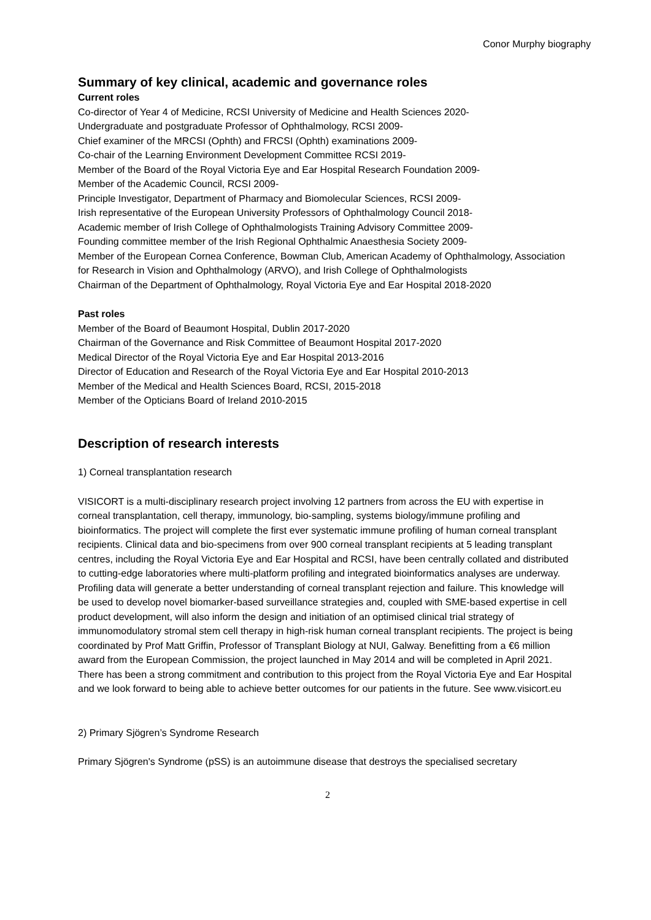Conor Murphy biography
Summary of key clinical, academic and governance roles
Current roles
Co-director of Year 4 of Medicine, RCSI University of Medicine and Health Sciences 2020-
Undergraduate and postgraduate Professor of Ophthalmology, RCSI 2009-
Chief examiner of the MRCSI (Ophth) and FRCSI (Ophth) examinations 2009-
Co-chair of the Learning Environment Development Committee RCSI 2019-
Member of the Board of the Royal Victoria Eye and Ear Hospital Research Foundation 2009-
Member of the Academic Council, RCSI 2009-
Principle Investigator, Department of Pharmacy and Biomolecular Sciences, RCSI 2009-
Irish representative of the European University Professors of Ophthalmology Council 2018-
Academic member of Irish College of Ophthalmologists Training Advisory Committee 2009-
Founding committee member of the Irish Regional Ophthalmic Anaesthesia Society 2009-
Member of the European Cornea Conference, Bowman Club, American Academy of Ophthalmology, Association for Research in Vision and Ophthalmology (ARVO), and Irish College of Ophthalmologists
Chairman of the Department of Ophthalmology, Royal Victoria Eye and Ear Hospital 2018-2020
Past roles
Member of the Board of Beaumont Hospital, Dublin 2017-2020
Chairman of the Governance and Risk Committee of Beaumont Hospital 2017-2020
Medical Director of the Royal Victoria Eye and Ear Hospital 2013-2016
Director of Education and Research of the Royal Victoria Eye and Ear Hospital 2010-2013
Member of the Medical and Health Sciences Board, RCSI, 2015-2018
Member of the Opticians Board of Ireland 2010-2015
Description of research interests
1) Corneal transplantation research
VISICORT is a multi-disciplinary research project involving 12 partners from across the EU with expertise in corneal transplantation, cell therapy, immunology, bio-sampling, systems biology/immune profiling and bioinformatics. The project will complete the first ever systematic immune profiling of human corneal transplant recipients. Clinical data and bio-specimens from over 900 corneal transplant recipients at 5 leading transplant centres, including the Royal Victoria Eye and Ear Hospital and RCSI, have been centrally collated and distributed to cutting-edge laboratories where multi-platform profiling and integrated bioinformatics analyses are underway. Profiling data will generate a better understanding of corneal transplant rejection and failure. This knowledge will be used to develop novel biomarker-based surveillance strategies and, coupled with SME-based expertise in cell product development, will also inform the design and initiation of an optimised clinical trial strategy of immunomodulatory stromal stem cell therapy in high-risk human corneal transplant recipients. The project is being coordinated by Prof Matt Griffin, Professor of Transplant Biology at NUI, Galway. Benefitting from a €6 million award from the European Commission, the project launched in May 2014 and will be completed in April 2021. There has been a strong commitment and contribution to this project from the Royal Victoria Eye and Ear Hospital and we look forward to being able to achieve better outcomes for our patients in the future. See www.visicort.eu
2) Primary Sjögren’s Syndrome Research
Primary Sjögren's Syndrome (pSS) is an autoimmune disease that destroys the specialised secretary
2